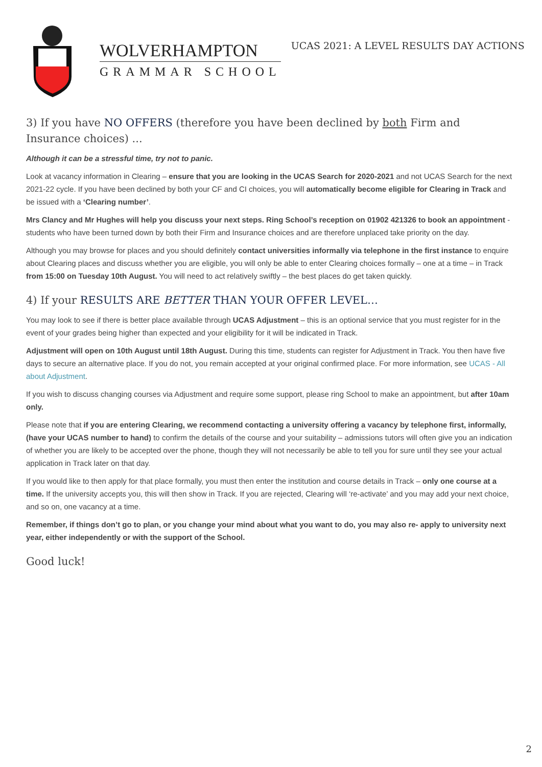WOLVERHAMPTON
GRAMMAR SCHOOL
UCAS 2021: A LEVEL RESULTS DAY ACTIONS
3) If you have NO OFFERS (therefore you have been declined by both Firm and Insurance choices) ...
Although it can be a stressful time, try not to panic.
Look at vacancy information in Clearing – ensure that you are looking in the UCAS Search for 2020-2021 and not UCAS Search for the next 2021-22 cycle. If you have been declined by both your CF and CI choices, you will automatically become eligible for Clearing in Track and be issued with a ‘Clearing number’.
Mrs Clancy and Mr Hughes will help you discuss your next steps. Ring School’s reception on 01902 421326 to book an appointment - students who have been turned down by both their Firm and Insurance choices and are therefore unplaced take priority on the day.
Although you may browse for places and you should definitely contact universities informally via telephone in the first instance to enquire about Clearing places and discuss whether you are eligible, you will only be able to enter Clearing choices formally – one at a time – in Track from 15:00 on Tuesday 10th August. You will need to act relatively swiftly – the best places do get taken quickly.
4) If your RESULTS ARE BETTER THAN YOUR OFFER LEVEL…
You may look to see if there is better place available through UCAS Adjustment – this is an optional service that you must register for in the event of your grades being higher than expected and your eligibility for it will be indicated in Track.
Adjustment will open on 10th August until 18th August. During this time, students can register for Adjustment in Track. You then have five days to secure an alternative place. If you do not, you remain accepted at your original confirmed place. For more information, see UCAS - All about Adjustment.
If you wish to discuss changing courses via Adjustment and require some support, please ring School to make an appointment, but after 10am only.
Please note that if you are entering Clearing, we recommend contacting a university offering a vacancy by telephone first, informally, (have your UCAS number to hand) to confirm the details of the course and your suitability – admissions tutors will often give you an indication of whether you are likely to be accepted over the phone, though they will not necessarily be able to tell you for sure until they see your actual application in Track later on that day.
If you would like to then apply for that place formally, you must then enter the institution and course details in Track – only one course at a time. If the university accepts you, this will then show in Track. If you are rejected, Clearing will ‘re-activate’ and you may add your next choice, and so on, one vacancy at a time.
Remember, if things don’t go to plan, or you change your mind about what you want to do, you may also re- apply to university next year, either independently or with the support of the School.
Good luck!
2